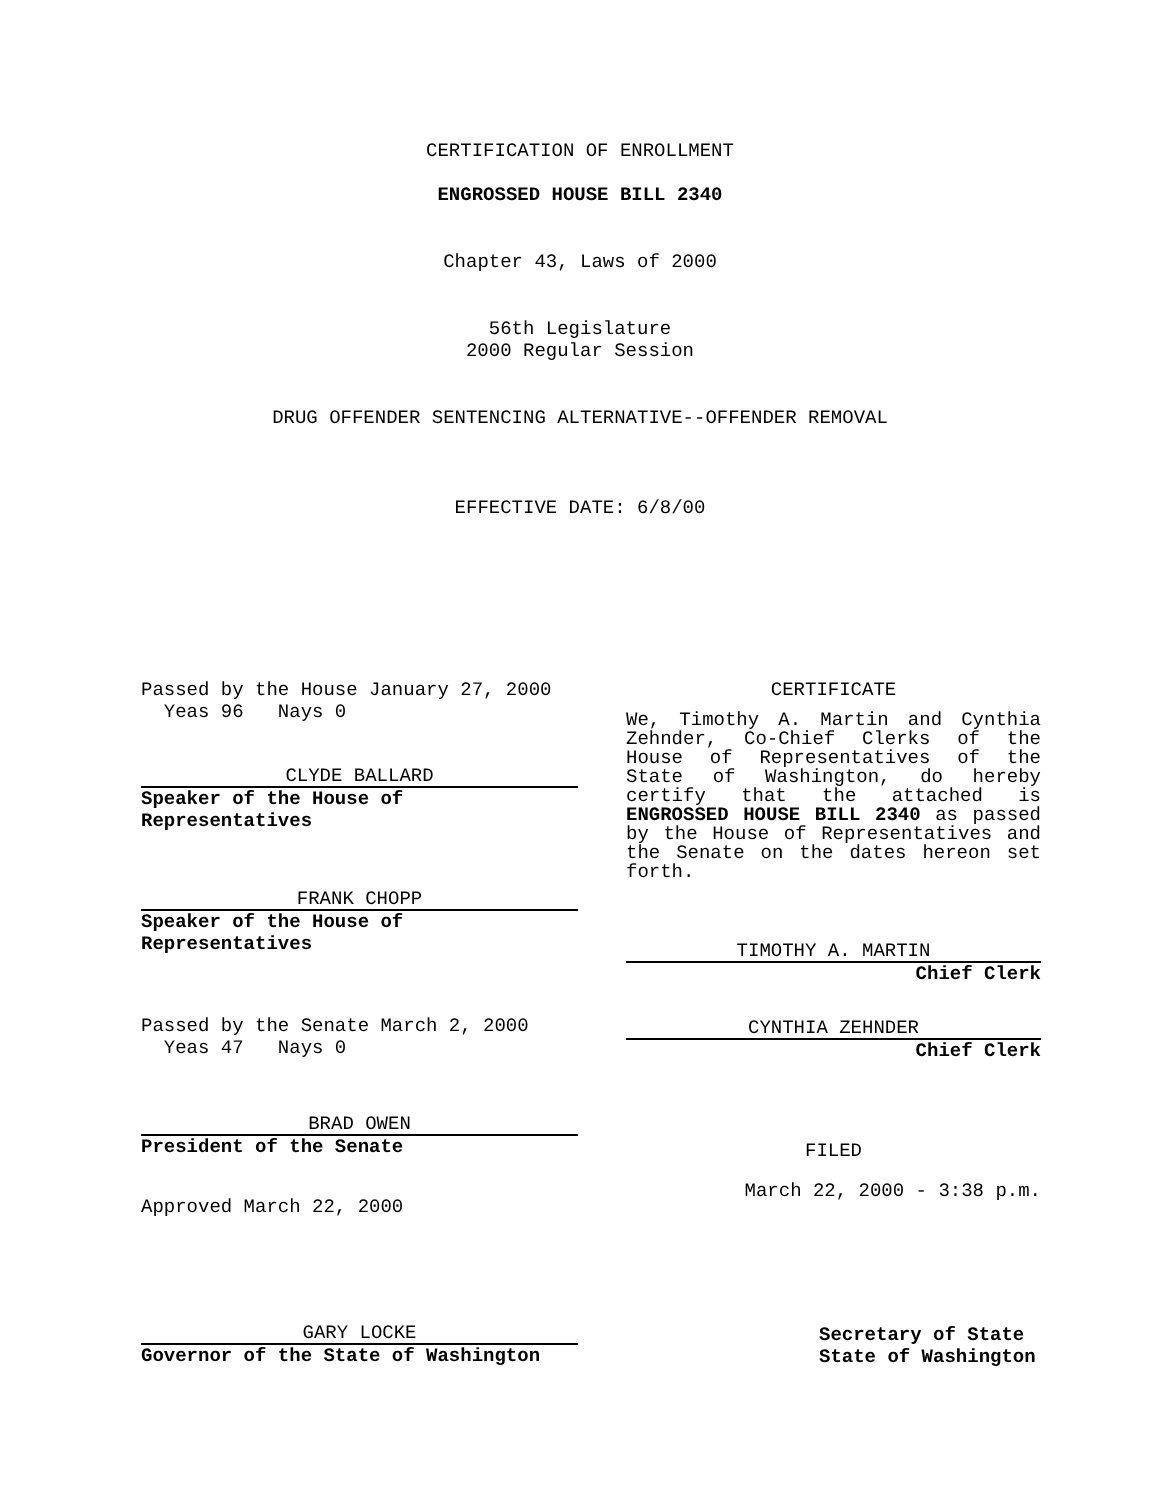CERTIFICATION OF ENROLLMENT
ENGROSSED HOUSE BILL 2340
Chapter 43, Laws of 2000
56th Legislature
2000 Regular Session
DRUG OFFENDER SENTENCING ALTERNATIVE--OFFENDER REMOVAL
EFFECTIVE DATE: 6/8/00
Passed by the House January 27, 2000
Yeas 96 Nays 0
CLYDE BALLARD
Speaker of the House of Representatives
FRANK CHOPP
Speaker of the House of Representatives
Passed by the Senate March 2, 2000
Yeas 47 Nays 0
BRAD OWEN
President of the Senate
Approved March 22, 2000
CERTIFICATE
We, Timothy A. Martin and Cynthia Zehnder, Co-Chief Clerks of the House of Representatives of the State of Washington, do hereby certify that the attached is ENGROSSED HOUSE BILL 2340 as passed by the House of Representatives and the Senate on the dates hereon set forth.
TIMOTHY A. MARTIN
Chief Clerk
CYNTHIA ZEHNDER
Chief Clerk
FILED
March 22, 2000 - 3:38 p.m.
GARY LOCKE
Governor of the State of Washington
Secretary of State
State of Washington